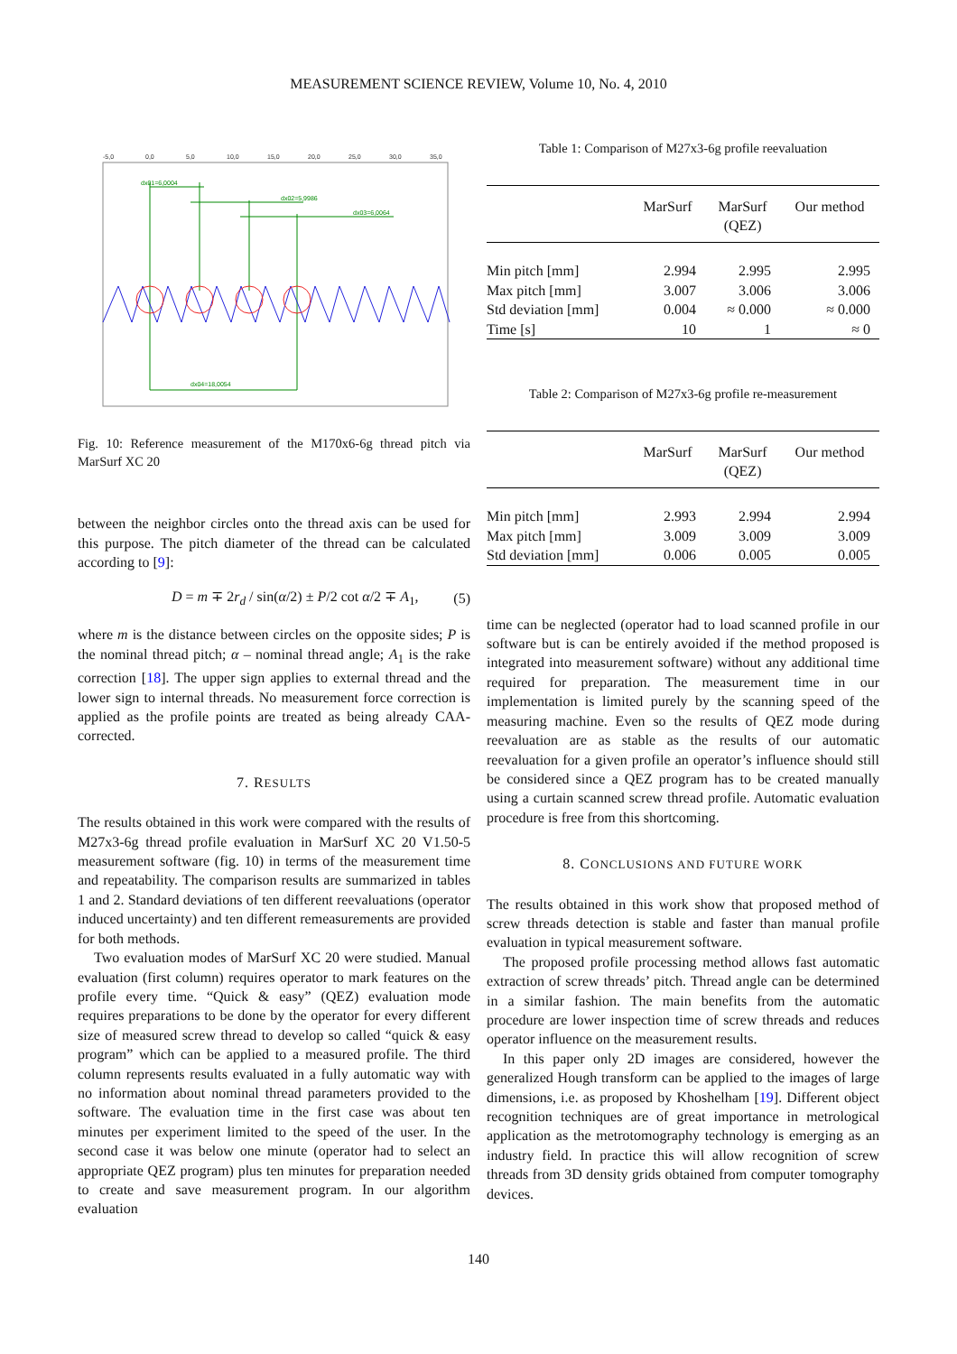MEASUREMENT SCIENCE REVIEW, Volume 10, No. 4, 2010
-5,0
0,0
5,0
10,0
15,0
20,0
25,0
30,0
35,0
dx01=6,0004
dx02=5,9986
dx03=6,0064
dx04=18,0054
Fig. 10: Reference measurement of the M170x6-6g thread pitch via MarSurf XC 20
between the neighbor circles onto the thread axis can be used for this purpose. The pitch diameter of the thread can be calculated according to [9]:
D = m ∓ 2r<sub>d</sub> / sin(α/2) ± P/2 cot α/2 ∓ A<sub>1</sub>, (5)
where m is the distance between circles on the opposite sides; P is the nominal thread pitch; α – nominal thread angle; A<sub>1</sub> is the rake correction [18]. The upper sign applies to external thread and the lower sign to internal threads. No measurement force correction is applied as the profile points are treated as being already CAA-corrected.
7. RESULTS
The results obtained in this work were compared with the results of M27x3-6g thread profile evaluation in MarSurf XC 20 V1.50-5 measurement software (fig. 10) in terms of the measurement time and repeatability. The comparison results are summarized in tables 1 and 2. Standard deviations of ten different reevaluations (operator induced uncertainty) and ten different remeasurements are provided for both methods.
Two evaluation modes of MarSurf XC 20 were studied. Manual evaluation (first column) requires operator to mark features on the profile every time. “Quick & easy” (QEZ) evaluation mode requires preparations to be done by the operator for every different size of measured screw thread to develop so called “quick & easy program” which can be applied to a measured profile. The third column represents results evaluated in a fully automatic way with no information about nominal thread parameters provided to the software. The evaluation time in the first case was about ten minutes per experiment limited to the speed of the user. In the second case it was below one minute (operator had to select an appropriate QEZ program) plus ten minutes for preparation needed to create and save measurement program. In our algorithm evaluation
Table 1: Comparison of M27x3-6g profile reevaluation
| | MarSurf | MarSurf (QEZ) | Our method |
| --- | --- | --- | --- |
| Min pitch [mm] | 2.994 | 2.995 | 2.995 |
| Max pitch [mm] | 3.007 | 3.006 | 3.006 |
| Std deviation [mm] | 0.004 | ≈ 0.000 | ≈ 0.000 |
| Time [s] | 10 | 1 | ≈ 0 |
Table 2: Comparison of M27x3-6g profile re-measurement
| | MarSurf | MarSurf (QEZ) | Our method |
| --- | --- | --- | --- |
| Min pitch [mm] | 2.993 | 2.994 | 2.994 |
| Max pitch [mm] | 3.009 | 3.009 | 3.009 |
| Std deviation [mm] | 0.006 | 0.005 | 0.005 |
time can be neglected (operator had to load scanned profile in our software but is can be entirely avoided if the method proposed is integrated into measurement software) without any additional time required for preparation. The measurement time in our implementation is limited purely by the scanning speed of the measuring machine. Even so the results of QEZ mode during reevaluation are as stable as the results of our automatic reevaluation for a given profile an operator’s influence should still be considered since a QEZ program has to be created manually using a curtain scanned screw thread profile. Automatic evaluation procedure is free from this shortcoming.
8. CONCLUSIONS AND FUTURE WORK
The results obtained in this work show that proposed method of screw threads detection is stable and faster than manual profile evaluation in typical measurement software.
The proposed profile processing method allows fast automatic extraction of screw threads’ pitch. Thread angle can be determined in a similar fashion. The main benefits from the automatic procedure are lower inspection time of screw threads and reduces operator influence on the measurement results.
In this paper only 2D images are considered, however the generalized Hough transform can be applied to the images of large dimensions, i.e. as proposed by Khoshelham [19]. Different object recognition techniques are of great importance in metrological application as the metrotomography technology is emerging as an industry field. In practice this will allow recognition of screw threads from 3D density grids obtained from computer tomography devices.
140